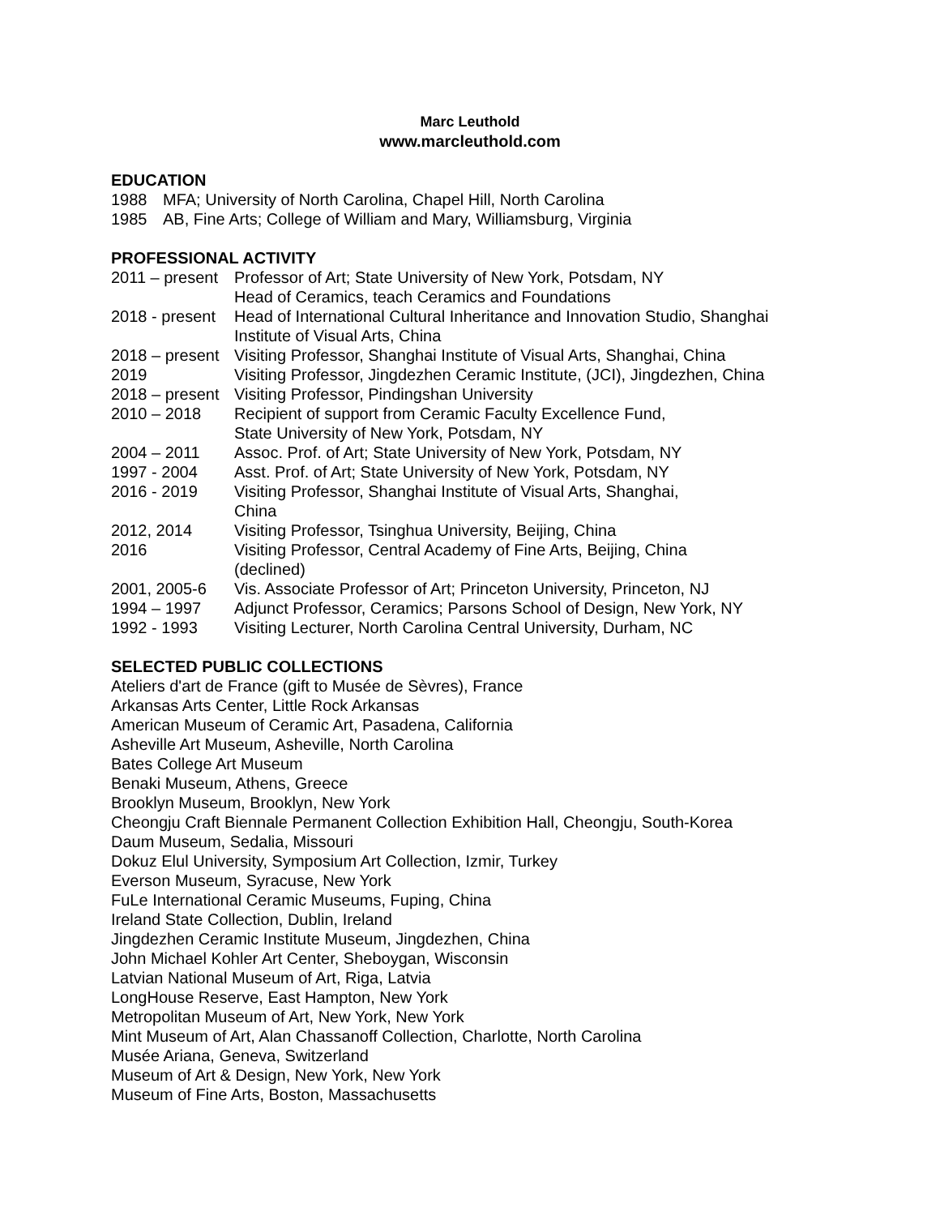Marc Leuthold
www.marcleuthold.com
EDUCATION
1988 MFA; University of North Carolina, Chapel Hill, North Carolina
1985 AB, Fine Arts; College of William and Mary, Williamsburg, Virginia
PROFESSIONAL ACTIVITY
2011 – present Professor of Art; State University of New York, Potsdam, NY
Head of Ceramics, teach Ceramics and Foundations
2018 - present Head of International Cultural Inheritance and Innovation Studio, Shanghai
Institute of Visual Arts, China
2018 – present Visiting Professor, Shanghai Institute of Visual Arts, Shanghai, China
2019 Visiting Professor, Jingdezhen Ceramic Institute, (JCI), Jingdezhen, China
2018 – present Visiting Professor, Pindingshan University
2010 – 2018 Recipient of support from Ceramic Faculty Excellence Fund,
State University of New York, Potsdam, NY
2004 – 2011 Assoc. Prof. of Art; State University of New York, Potsdam, NY
1997 - 2004 Asst. Prof. of Art; State University of New York, Potsdam, NY
2016 - 2019 Visiting Professor, Shanghai Institute of Visual Arts, Shanghai,
China
2012, 2014 Visiting Professor, Tsinghua University, Beijing, China
2016 Visiting Professor, Central Academy of Fine Arts, Beijing, China
(declined)
2001, 2005-6 Vis. Associate Professor of Art; Princeton University, Princeton, NJ
1994 – 1997 Adjunct Professor, Ceramics; Parsons School of Design, New York, NY
1992 - 1993 Visiting Lecturer, North Carolina Central University, Durham, NC
SELECTED PUBLIC COLLECTIONS
Ateliers d'art de France (gift to Musée de Sèvres), France
Arkansas Arts Center, Little Rock Arkansas
American Museum of Ceramic Art, Pasadena, California
Asheville Art Museum, Asheville, North Carolina
Bates College Art Museum
Benaki Museum, Athens, Greece
Brooklyn Museum, Brooklyn, New York
Cheongju Craft Biennale Permanent Collection Exhibition Hall, Cheongju, South-Korea
Daum Museum, Sedalia, Missouri
Dokuz Elul University, Symposium Art Collection, Izmir, Turkey
Everson Museum, Syracuse, New York
FuLe International Ceramic Museums, Fuping, China
Ireland State Collection, Dublin, Ireland
Jingdezhen Ceramic Institute Museum, Jingdezhen, China
John Michael Kohler Art Center, Sheboygan, Wisconsin
Latvian National Museum of Art, Riga, Latvia
LongHouse Reserve, East Hampton, New York
Metropolitan Museum of Art, New York, New York
Mint Museum of Art, Alan Chassanoff Collection, Charlotte, North Carolina
Musée Ariana, Geneva, Switzerland
Museum of Art & Design, New York, New York
Museum of Fine Arts, Boston, Massachusetts